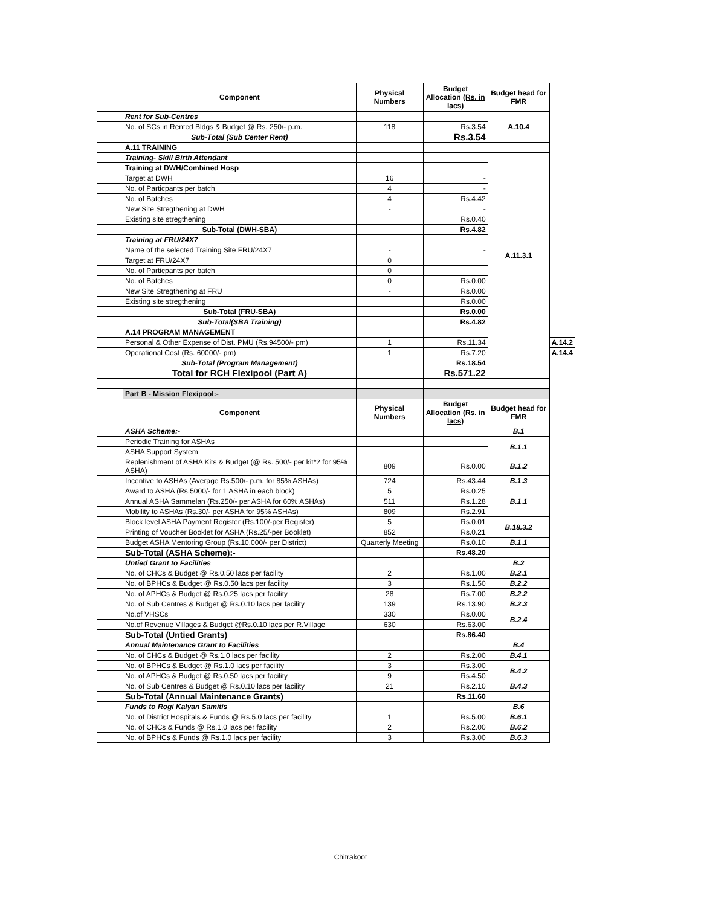| | Component | Physical Numbers | Budget Allocation (Rs. in lacs) | Budget head for FMR | |
| | Rent for Sub-Centres | | | A.10.4 | |
| | No. of SCs in Rented Bldgs & Budget @ Rs. 250/- p.m. | 118 | Rs.3.54 | | |
| | Sub-Total (Sub Center Rent) | | Rs.3.54 | | |
| | A.11 TRAINING | | | | |
| | Training- Skill Birth Attendant | | | A.11.3.1 | |
| | Training at DWH/Combined Hosp | | | | |
| | Target at DWH | 16 | - | | |
| | No. of Particpants per batch | 4 | - | | |
| | No. of Batches | 4 | Rs.4.42 | | |
| | New Site Stregthening at DWH | - | - | | |
| | Existing site stregthening | | Rs.0.40 | | |
| | Sub-Total (DWH-SBA) | | Rs.4.82 | | |
| | Training at FRU/24X7 | | | | |
| | Name of the selected Training Site FRU/24X7 | - | - | | |
| | Target at FRU/24X7 | 0 | | | |
| | No. of Particpants per batch | 0 | | | |
| | No. of Batches | 0 | Rs.0.00 | | |
| | New Site Stregthening at FRU | - | Rs.0.00 | | |
| | Existing site stregthening | | Rs.0.00 | | |
| | Sub-Total (FRU-SBA) | | Rs.0.00 | | |
| | Sub-Total(SBA Training) | | Rs.4.82 | | |
| | A.14 PROGRAM MANAGEMENT | | | | |
| | Personal & Other Expense of Dist. PMU (Rs.94500/- pm) | 1 | Rs.11.34 | | A.14.2 |
| | Operational Cost (Rs. 60000/- pm) | 1 | Rs.7.20 | | A.14.4 |
| | Sub-Total (Program Management) | | Rs.18.54 | | |
| | Total for RCH Flexipool (Part A) | | Rs.571.22 | | |
| | Part B - Mission Flexipool:- | | | | |
| | Component | Physical Numbers | Budget Allocation (Rs. in lacs) | Budget head for FMR | |
| | ASHA Scheme:- | | | B.1 | |
| | Periodic Training for ASHAs | | | B.1.1 | |
| | ASHA Support System | | | | |
| | Replenishment of ASHA Kits & Budget (@ Rs. 500/- per kit*2 for 95% ASHA) | 809 | Rs.0.00 | B.1.2 | |
| | Incentive to ASHAs (Average Rs.500/- p.m. for 85% ASHAs) | 724 | Rs.43.44 | B.1.3 | |
| | Award to ASHA (Rs.5000/- for 1 ASHA in each block) | 5 | Rs.0.25 | B.1.1 | |
| | Annual ASHA Sammelan (Rs.250/- per ASHA for 60% ASHAs) | 511 | Rs.1.28 | | |
| | Mobility to ASHAs (Rs.30/- per ASHA for 95% ASHAs) | 809 | Rs.2.91 | | |
| | Block level ASHA Payment Register (Rs.100/-per Register) | 5 | Rs.0.01 | B.18.3.2 | |
| | Printing of Voucher Booklet for ASHA (Rs.25/-per Booklet) | 852 | Rs.0.21 | | |
| | Budget ASHA Mentoring Group (Rs.10,000/- per District) | Quarterly Meeting | Rs.0.10 | B.1.1 | |
| | Sub-Total (ASHA Scheme):- | | Rs.48.20 | | |
| | Untied Grant to Facilities | | | B.2 | |
| | No. of CHCs & Budget @ Rs.0.50 lacs per facility | 2 | Rs.1.00 | B.2.1 | |
| | No. of BPHCs & Budget @ Rs.0.50 lacs per facility | 3 | Rs.1.50 | B.2.2 | |
| | No. of APHCs & Budget @ Rs.0.25 lacs per facility | 28 | Rs.7.00 | B.2.2 | |
| | No. of Sub Centres & Budget @ Rs.0.10 lacs per facility | 139 | Rs.13.90 | B.2.3 | |
| | No.of VHSCs | 330 | Rs.0.00 | B.2.4 | |
| | No.of Revenue Villages & Budget @Rs.0.10 lacs per R.Village | 630 | Rs.63.00 | | |
| | Sub-Total (Untied Grants) | | Rs.86.40 | | |
| | Annual Maintenance Grant to Facilities | | | B.4 | |
| | No. of CHCs & Budget @ Rs.1.0 lacs per facility | 2 | Rs.2.00 | B.4.1 | |
| | No. of BPHCs & Budget @ Rs.1.0 lacs per facility | 3 | Rs.3.00 | B.4.2 | |
| | No. of APHCs & Budget @ Rs.0.50 lacs per facility | 9 | Rs.4.50 | | |
| | No. of Sub Centres & Budget @ Rs.0.10 lacs per facility | 21 | Rs.2.10 | B.4.3 | |
| | Sub-Total (Annual Maintenance Grants) | | Rs.11.60 | | |
| | Funds to Rogi Kalyan Samitis | | | B.6 | |
| | No. of District Hospitals & Funds @ Rs.5.0 lacs per facility | 1 | Rs.5.00 | B.6.1 | |
| | No. of CHCs & Funds @ Rs.1.0 lacs per facility | 2 | Rs.2.00 | B.6.2 | |
| | No. of BPHCs & Funds @ Rs.1.0 lacs per facility | 3 | Rs.3.00 | B.6.3 | |
Chitrakoot